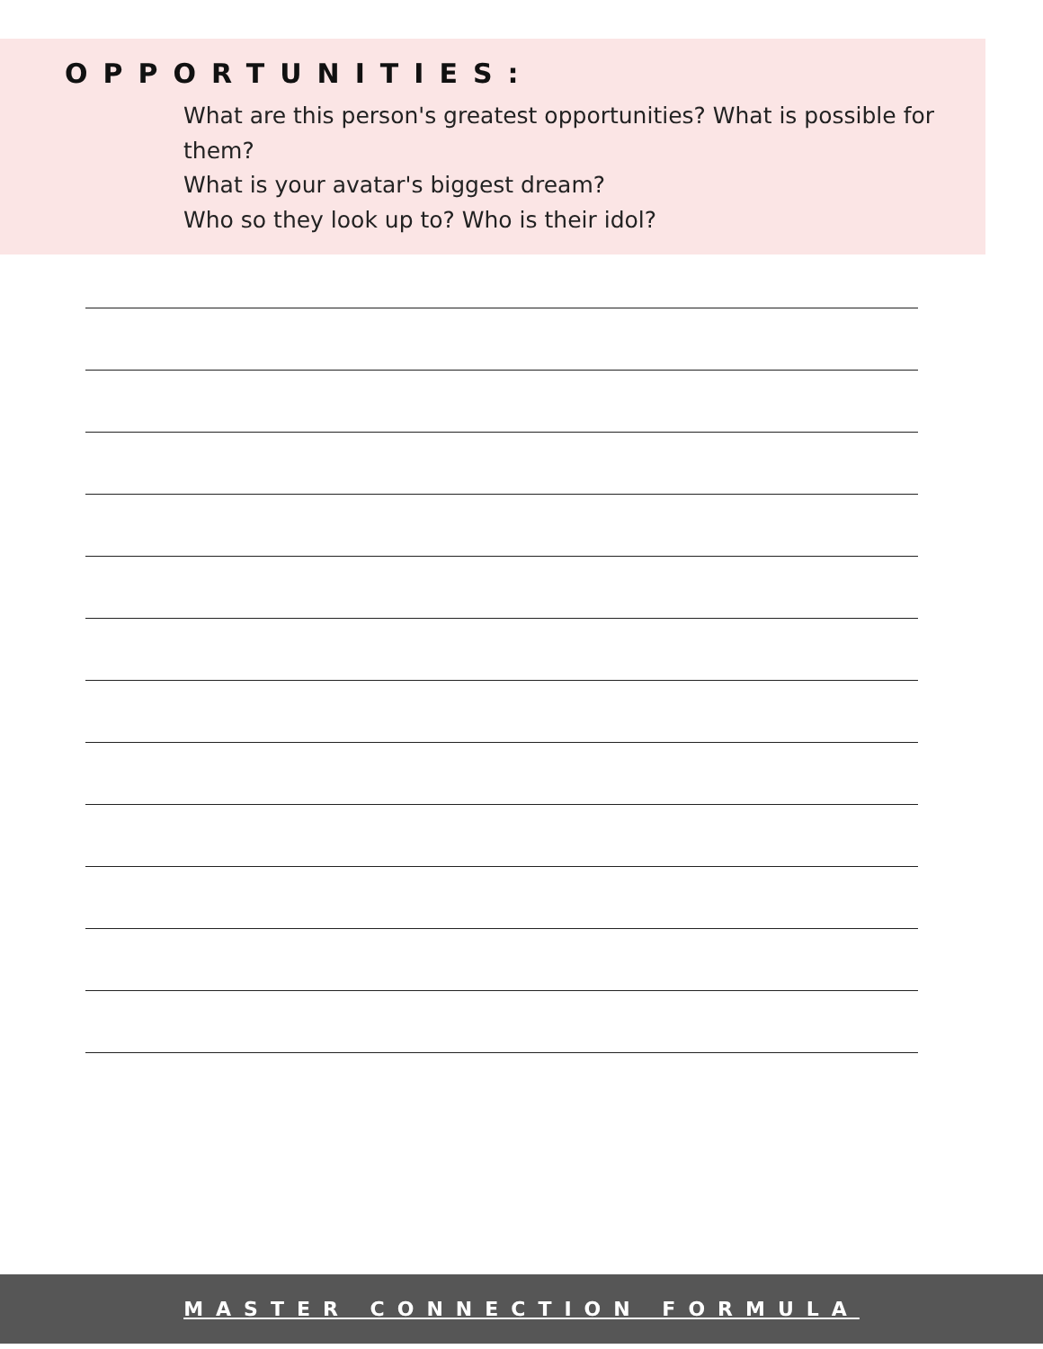OPPORTUNITIES:
What are this person's greatest opportunities? What is possible for them?
What is your avatar's biggest dream?
Who so they look up to? Who is their idol?
MASTER CONNECTION FORMULA